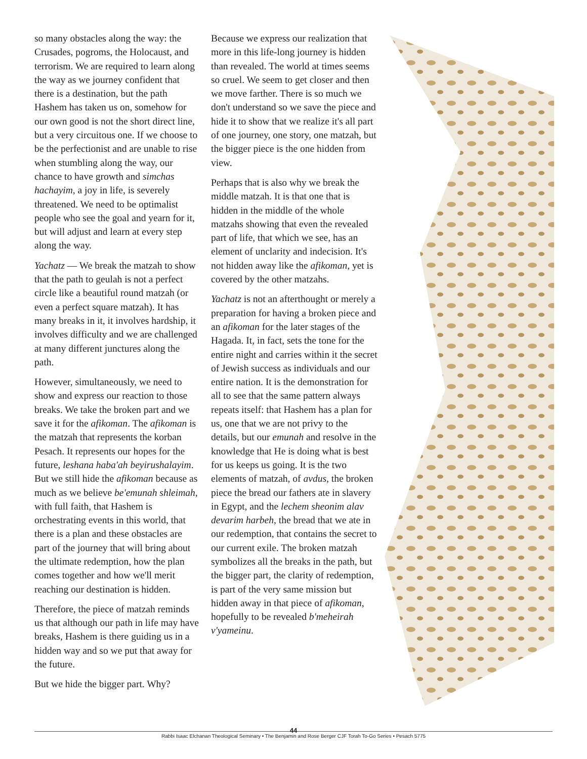so many obstacles along the way: the Crusades, pogroms, the Holocaust, and terrorism. We are required to learn along the way as we journey confident that there is a destination, but the path Hashem has taken us on, somehow for our own good is not the short direct line, but a very circuitous one. If we choose to be the perfectionist and are unable to rise when stumbling along the way, our chance to have growth and simchas hachayim, a joy in life, is severely threatened. We need to be optimalist people who see the goal and yearn for it, but will adjust and learn at every step along the way.
Yachatz — We break the matzah to show that the path to geulah is not a perfect circle like a beautiful round matzah (or even a perfect square matzah). It has many breaks in it, it involves hardship, it involves difficulty and we are challenged at many different junctures along the path.
However, simultaneously, we need to show and express our reaction to those breaks. We take the broken part and we save it for the afikoman. The afikoman is the matzah that represents the korban Pesach. It represents our hopes for the future, leshana haba'ah beyirushalayim. But we still hide the afikoman because as much as we believe be'emunah shleimah, with full faith, that Hashem is orchestrating events in this world, that there is a plan and these obstacles are part of the journey that will bring about the ultimate redemption, how the plan comes together and how we'll merit reaching our destination is hidden.
Therefore, the piece of matzah reminds us that although our path in life may have breaks, Hashem is there guiding us in a hidden way and so we put that away for the future.
But we hide the bigger part. Why?
Because we express our realization that more in this life-long journey is hidden than revealed. The world at times seems so cruel. We seem to get closer and then we move farther. There is so much we don't understand so we save the piece and hide it to show that we realize it's all part of one journey, one story, one matzah, but the bigger piece is the one hidden from view.
Perhaps that is also why we break the middle matzah. It is that one that is hidden in the middle of the whole matzahs showing that even the revealed part of life, that which we see, has an element of unclarity and indecision. It's not hidden away like the afikoman, yet is covered by the other matzahs.
Yachatz is not an afterthought or merely a preparation for having a broken piece and an afikoman for the later stages of the Hagada. It, in fact, sets the tone for the entire night and carries within it the secret of Jewish success as individuals and our entire nation. It is the demonstration for all to see that the same pattern always repeats itself: that Hashem has a plan for us, one that we are not privy to the details, but our emunah and resolve in the knowledge that He is doing what is best for us keeps us going. It is the two elements of matzah, of avdus, the broken piece the bread our fathers ate in slavery in Egypt, and the lechem sheonim alav devarim harbeh, the bread that we ate in our redemption, that contains the secret to our current exile. The broken matzah symbolizes all the breaks in the path, but the bigger part, the clarity of redemption, is part of the very same mission but hidden away in that piece of afikoman, hopefully to be revealed b'meheirah v'yameinu.
44
Rabbi Isaac Elchanan Theological Seminary • The Benjamin and Rose Berger CJF Torah To-Go Series • Pesach 5775